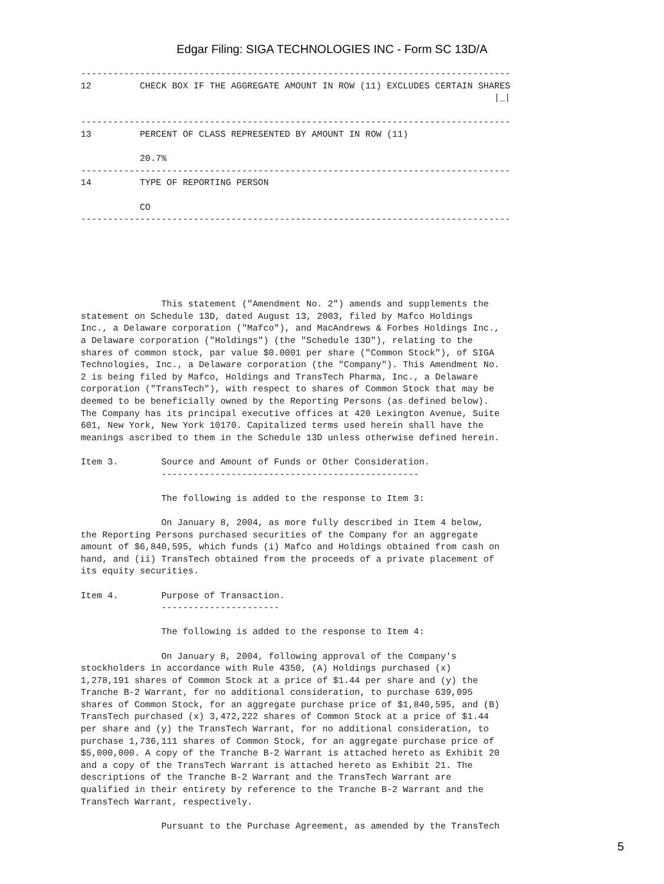Edgar Filing: SIGA TECHNOLOGIES INC - Form SC 13D/A
--------------------------------------------------------------------------------
12         CHECK BOX IF THE AGGREGATE AMOUNT IN ROW (11) EXCLUDES CERTAIN SHARES
                                                                             |_|

--------------------------------------------------------------------------------
13         PERCENT OF CLASS REPRESENTED BY AMOUNT IN ROW (11)

           20.7%
--------------------------------------------------------------------------------
14         TYPE OF REPORTING PERSON

           CO
--------------------------------------------------------------------------------






               This statement ("Amendment No. 2") amends and supplements the
statement on Schedule 13D, dated August 13, 2003, filed by Mafco Holdings
Inc., a Delaware corporation ("Mafco"), and MacAndrews & Forbes Holdings Inc.,
a Delaware corporation ("Holdings") (the "Schedule 13D"), relating to the
shares of common stock, par value $0.0001 per share ("Common Stock"), of SIGA
Technologies, Inc., a Delaware corporation (the "Company"). This Amendment No.
2 is being filed by Mafco, Holdings and TransTech Pharma, Inc., a Delaware
corporation ("TransTech"), with respect to shares of Common Stock that may be
deemed to be beneficially owned by the Reporting Persons (as defined below).
The Company has its principal executive offices at 420 Lexington Avenue, Suite
601, New York, New York 10170. Capitalized terms used herein shall have the
meanings ascribed to them in the Schedule 13D unless otherwise defined herein.

Item 3.        Source and Amount of Funds or Other Consideration.
               ------------------------------------------------

               The following is added to the response to Item 3:

               On January 8, 2004, as more fully described in Item 4 below,
the Reporting Persons purchased securities of the Company for an aggregate
amount of $6,840,595, which funds (i) Mafco and Holdings obtained from cash on
hand, and (ii) TransTech obtained from the proceeds of a private placement of
its equity securities.

Item 4.        Purpose of Transaction.
               ----------------------

               The following is added to the response to Item 4:

               On January 8, 2004, following approval of the Company's
stockholders in accordance with Rule 4350, (A) Holdings purchased (x)
1,278,191 shares of Common Stock at a price of $1.44 per share and (y) the
Tranche B-2 Warrant, for no additional consideration, to purchase 639,095
shares of Common Stock, for an aggregate purchase price of $1,840,595, and (B)
TransTech purchased (x) 3,472,222 shares of Common Stock at a price of $1.44
per share and (y) the TransTech Warrant, for no additional consideration, to
purchase 1,736,111 shares of Common Stock, for an aggregate purchase price of
$5,000,000. A copy of the Tranche B-2 Warrant is attached hereto as Exhibit 20
and a copy of the TransTech Warrant is attached hereto as Exhibit 21. The
descriptions of the Tranche B-2 Warrant and the TransTech Warrant are
qualified in their entirety by reference to the Tranche B-2 Warrant and the
TransTech Warrant, respectively.

               Pursuant to the Purchase Agreement, as amended by the TransTech
5